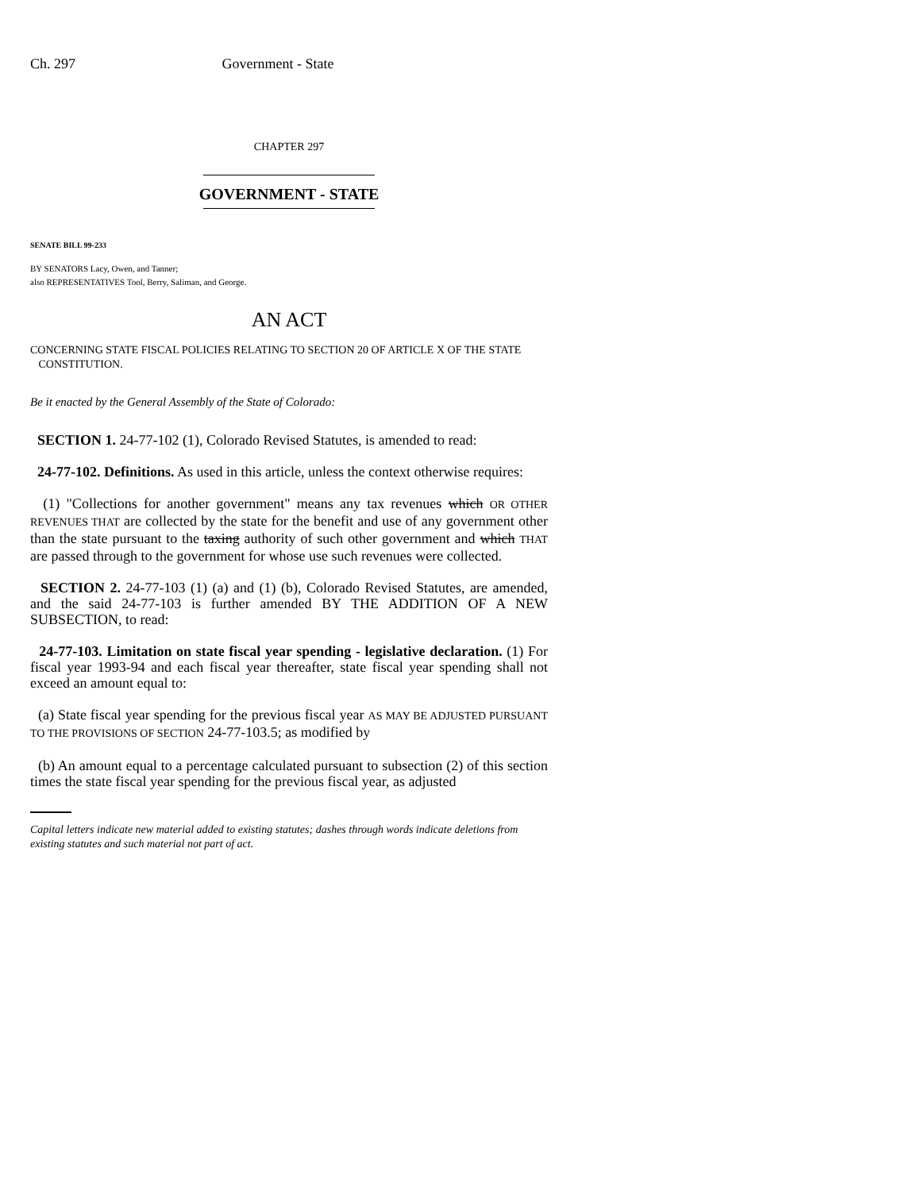Ch. 297 Government - State
CHAPTER 297
GOVERNMENT - STATE
SENATE BILL 99-233
BY SENATORS Lacy, Owen, and Tanner;
also REPRESENTATIVES Tool, Berry, Saliman, and George.
AN ACT
CONCERNING STATE FISCAL POLICIES RELATING TO SECTION 20 OF ARTICLE X OF THE STATE
CONSTITUTION.
Be it enacted by the General Assembly of the State of Colorado:
SECTION 1. 24-77-102 (1), Colorado Revised Statutes, is amended to read:
24-77-102. Definitions. As used in this article, unless the context otherwise requires:
(1) "Collections for another government" means any tax revenues which OR OTHER REVENUES THAT are collected by the state for the benefit and use of any government other than the state pursuant to the taxing authority of such other government and which THAT are passed through to the government for whose use such revenues were collected.
SECTION 2. 24-77-103 (1) (a) and (1) (b), Colorado Revised Statutes, are amended, and the said 24-77-103 is further amended BY THE ADDITION OF A NEW SUBSECTION, to read:
24-77-103. Limitation on state fiscal year spending - legislative declaration. (1) For fiscal year 1993-94 and each fiscal year thereafter, state fiscal year spending shall not exceed an amount equal to:
(a) State fiscal year spending for the previous fiscal year AS MAY BE ADJUSTED PURSUANT TO THE PROVISIONS OF SECTION 24-77-103.5; as modified by
(b) An amount equal to a percentage calculated pursuant to subsection (2) of this section times the state fiscal year spending for the previous fiscal year, as adjusted
Capital letters indicate new material added to existing statutes; dashes through words indicate deletions from existing statutes and such material not part of act.